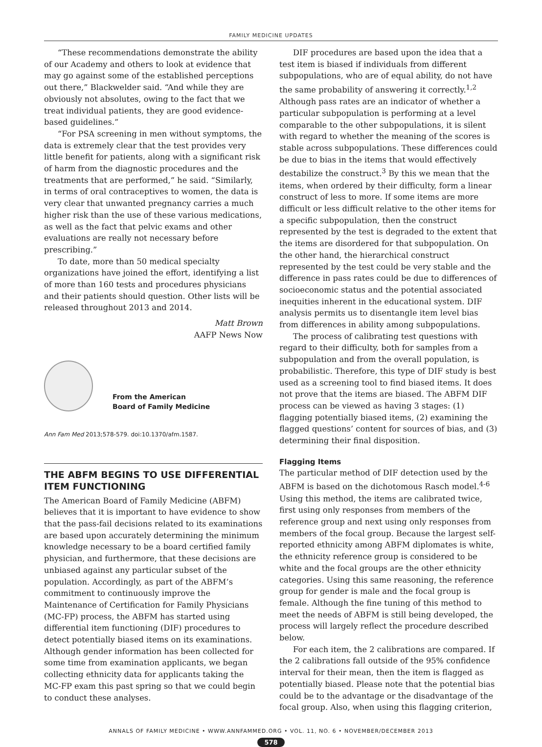FAMILY MEDICINE UPDATES
“These recommendations demonstrate the ability of our Academy and others to look at evidence that may go against some of the established perceptions out there,” Blackwelder said. “And while they are obviously not absolutes, owing to the fact that we treat individual patients, they are good evidence-based guidelines.”
“For PSA screening in men without symptoms, the data is extremely clear that the test provides very little benefit for patients, along with a significant risk of harm from the diagnostic procedures and the treatments that are performed,” he said. “Similarly, in terms of oral contraceptives to women, the data is very clear that unwanted pregnancy carries a much higher risk than the use of these various medications, as well as the fact that pelvic exams and other evaluations are really not necessary before prescribing.”
To date, more than 50 medical specialty organizations have joined the effort, identifying a list of more than 160 tests and procedures physicians and their patients should question. Other lists will be released throughout 2013 and 2014.
Matt Brown
AAFP News Now
From the American
Board of Family Medicine
Ann Fam Med 2013;578-579. doi:10.1370/afm.1587.
THE ABFM BEGINS TO USE DIFFERENTIAL ITEM FUNCTIONING
The American Board of Family Medicine (ABFM) believes that it is important to have evidence to show that the pass-fail decisions related to its examinations are based upon accurately determining the minimum knowledge necessary to be a board certified family physician, and furthermore, that these decisions are unbiased against any particular subset of the population. Accordingly, as part of the ABFM’s commitment to continuously improve the Maintenance of Certification for Family Physicians (MC-FP) process, the ABFM has started using differential item functioning (DIF) procedures to detect potentially biased items on its examinations. Although gender information has been collected for some time from examination applicants, we began collecting ethnicity data for applicants taking the MC-FP exam this past spring so that we could begin to conduct these analyses.
DIF procedures are based upon the idea that a test item is biased if individuals from different subpopulations, who are of equal ability, do not have the same probability of answering it correctly.<sup>1,2</sup> Although pass rates are an indicator of whether a particular subpopulation is performing at a level comparable to the other subpopulations, it is silent with regard to whether the meaning of the scores is stable across subpopulations. These differences could be due to bias in the items that would effectively destabilize the construct.<sup>3</sup> By this we mean that the items, when ordered by their difficulty, form a linear construct of less to more. If some items are more difficult or less difficult relative to the other items for a specific subpopulation, then the construct represented by the test is degraded to the extent that the items are disordered for that subpopulation. On the other hand, the hierarchical construct represented by the test could be very stable and the difference in pass rates could be due to differences of socioeconomic status and the potential associated inequities inherent in the educational system. DIF analysis permits us to disentangle item level bias from differences in ability among subpopulations.
The process of calibrating test questions with regard to their difficulty, both for samples from a subpopulation and from the overall population, is probabilistic. Therefore, this type of DIF study is best used as a screening tool to find biased items. It does not prove that the items are biased. The ABFM DIF process can be viewed as having 3 stages: (1) flagging potentially biased items, (2) examining the flagged questions’ content for sources of bias, and (3) determining their final disposition.
Flagging Items
The particular method of DIF detection used by the ABFM is based on the dichotomous Rasch model.<sup>4-6</sup> Using this method, the items are calibrated twice, first using only responses from members of the reference group and next using only responses from members of the focal group. Because the largest self-reported ethnicity among ABFM diplomates is white, the ethnicity reference group is considered to be white and the focal groups are the other ethnicity categories. Using this same reasoning, the reference group for gender is male and the focal group is female. Although the fine tuning of this method to meet the needs of ABFM is still being developed, the process will largely reflect the procedure described below.
For each item, the 2 calibrations are compared. If the 2 calibrations fall outside of the 95% confidence interval for their mean, then the item is flagged as potentially biased. Please note that the potential bias could be to the advantage or the disadvantage of the focal group. Also, when using this flagging criterion,
ANNALS OF FAMILY MEDICINE • WWW.ANNFAMMED.ORG • VOL. 11, NO. 6 • NOVEMBER/DECEMBER 2013
578